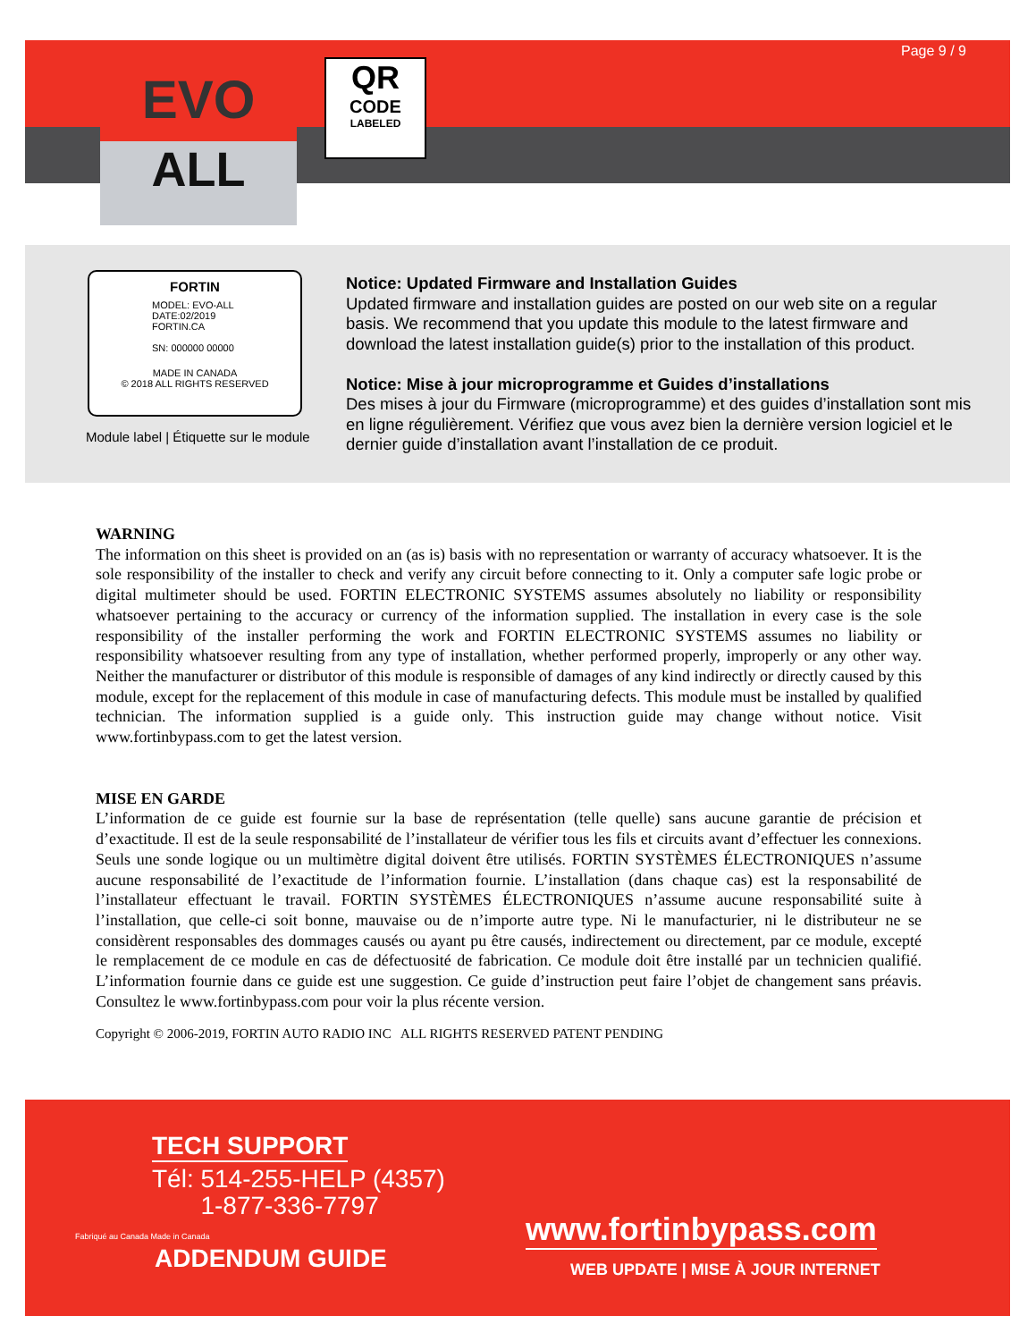EVO
ALL
QR
CODE
LABELED
Page 9 / 9
FORTIN
MODEL: EVO-ALL
DATE:02/2019
FORTIN.CA
SN: 000000 00000
MADE IN CANADA
© 2018 ALL RIGHTS RESERVED
Module label | Étiquette sur le module
Notice: Updated Firmware and Installation Guides
Updated firmware and installation guides are posted on our web site on a regular basis. We recommend that you update this module to the latest firmware and download the latest installation guide(s) prior to the installation of this product.
Notice: Mise à jour microprogramme et Guides d’installations
Des mises à jour du Firmware (microprogramme) et des guides d’installation sont mis en ligne régulièrement. Vérifiez que vous avez bien la dernière version logiciel et le dernier guide d’installation avant l’installation de ce produit.
WARNING
The information on this sheet is provided on an (as is) basis with no representation or warranty of accuracy whatsoever. It is the sole responsibility of the installer to check and verify any circuit before connecting to it. Only a computer safe logic probe or digital multimeter should be used. FORTIN ELECTRONIC SYSTEMS assumes absolutely no liability or responsibility whatsoever pertaining to the accuracy or currency of the information supplied. The installation in every case is the sole responsibility of the installer performing the work and FORTIN ELECTRONIC SYSTEMS assumes no liability or responsibility whatsoever resulting from any type of installation, whether performed properly, improperly or any other way. Neither the manufacturer or distributor of this module is responsible of damages of any kind indirectly or directly caused by this module, except for the replacement of this module in case of manufacturing defects. This module must be installed by qualified technician. The information supplied is a guide only. This instruction guide may change without notice. Visit www.fortinbypass.com to get the latest version.
MISE EN GARDE
L’information de ce guide est fournie sur la base de représentation (telle quelle) sans aucune garantie de précision et d’exactitude. Il est de la seule responsabilité de l’installateur de vérifier tous les fils et circuits avant d’effectuer les connexions. Seuls une sonde logique ou un multimètre digital doivent être utilisés. FORTIN SYSTÈMES ÉLECTRONIQUES n’assume aucune responsabilité de l’exactitude de l’information fournie. L’installation (dans chaque cas) est la responsabilité de l’installateur effectuant le travail. FORTIN SYSTÈMES ÉLECTRONIQUES n’assume aucune responsabilité suite à l’installation, que celle-ci soit bonne, mauvaise ou de n’importe autre type. Ni le manufacturier, ni le distributeur ne se considèrent responsables des dommages causés ou ayant pu être causés, indirectement ou directement, par ce module, excepté le remplacement de ce module en cas de défectuosité de fabrication. Ce module doit être installé par un technicien qualifié. L’information fournie dans ce guide est une suggestion. Ce guide d’instruction peut faire l’objet de changement sans préavis. Consultez le www.fortinbypass.com pour voir la plus récente version.
Copyright © 2006-2019, FORTIN AUTO RADIO INC ALL RIGHTS RESERVED PATENT PENDING
TECH SUPPORT
Tél: 514-255-HELP (4357)
1-877-336-7797
Fabriqué au Canada Made in Canada
ADDENDUM GUIDE
www.fortinbypass.com
WEB UPDATE | MISE À JOUR INTERNET